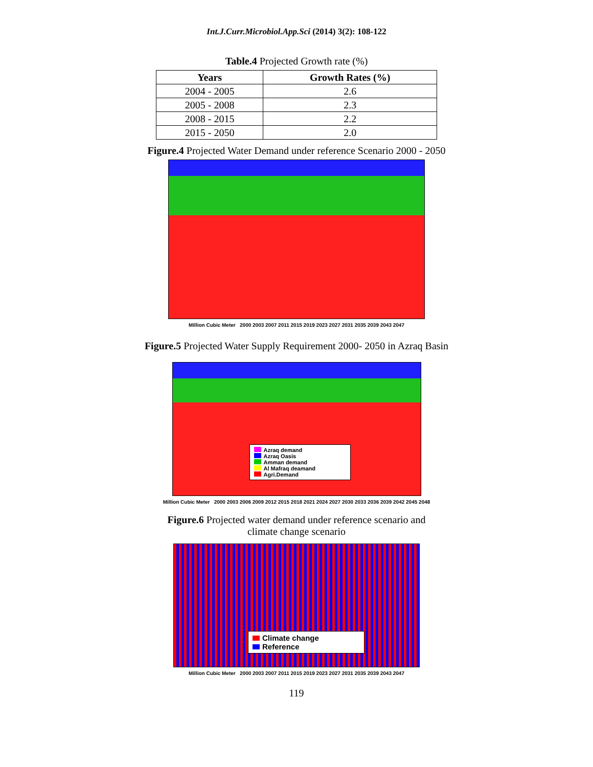Int.J.Curr.Microbiol.App.Sci (2014) 3(2): 108-122
Table.4 Projected Growth rate (%)
| Years | Growth Rates (%) |
| --- | --- |
| 2004 - 2005 | 2.6 |
| 2005 - 2008 | 2.3 |
| 2008 - 2015 | 2.2 |
| 2015 - 2050 | 2.0 |
Figure.4 Projected Water Demand under reference Scenario 2000 - 2050
Million Cubic Meter 2000 2003 2007 2011 2015 2019 2023 2027 2031 2035 2039 2043 2047
Figure.5 Projected Water Supply Requirement 2000- 2050 in Azraq Basin
Azraq demand
Azraq Oasis
Amman demand
Al Mafraq deamand
Agri.Demand
Million Cubic Meter 2000 2003 2006 2009 2012 2015 2018 2021 2024 2027 2030 2033 2036 2039 2042 2045 2048
Figure.6 Projected water demand under reference scenario and
climate change scenario
Climate change
Reference
Million Cubic Meter 2000 2003 2007 2011 2015 2019 2023 2027 2031 2035 2039 2043 2047
119